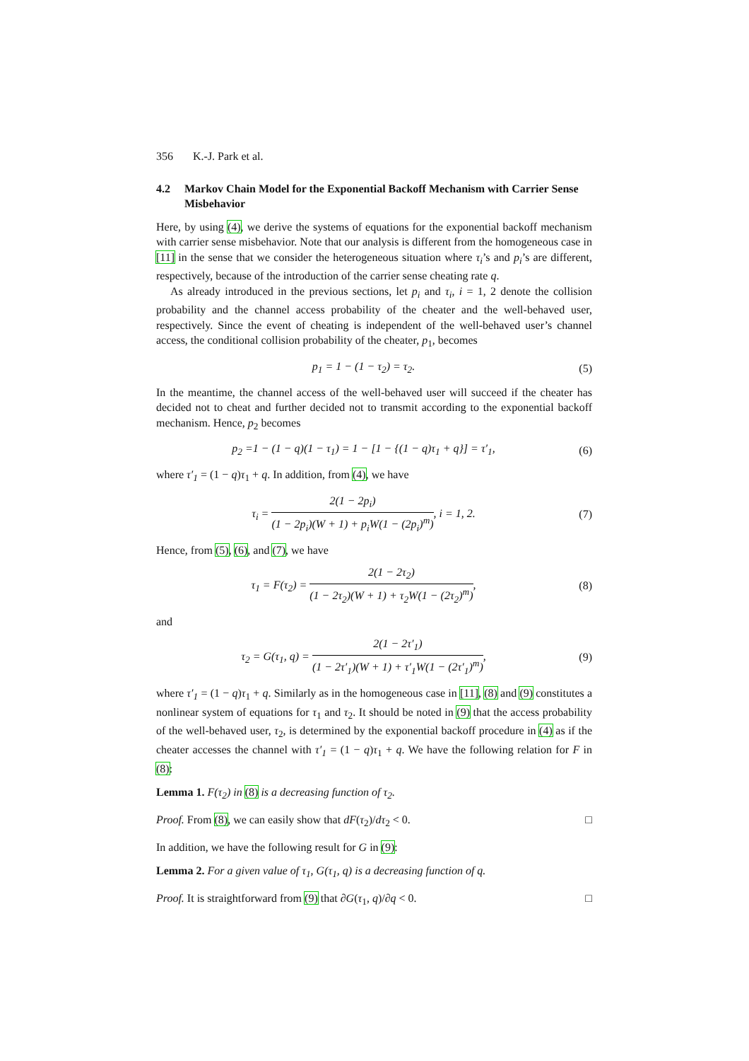356 K.-J. Park et al.
4.2 Markov Chain Model for the Exponential Backoff Mechanism with Carrier Sense Misbehavior
Here, by using (4), we derive the systems of equations for the exponential backoff mechanism with carrier sense misbehavior. Note that our analysis is different from the homogeneous case in [11] in the sense that we consider the heterogeneous situation where τ<sub>i</sub>’s and p<sub>i</sub>’s are different, respectively, because of the introduction of the carrier sense cheating rate q.
As already introduced in the previous sections, let p<sub>i</sub> and τ<sub>i</sub>, i = 1, 2 denote the collision probability and the channel access probability of the cheater and the well-behaved user, respectively. Since the event of cheating is independent of the well-behaved user’s channel access, the conditional collision probability of the cheater, p<sub>1</sub>, becomes
p<sub>1</sub> = 1 − (1 − τ<sub>2</sub>) = τ<sub>2</sub>. (5)
In the meantime, the channel access of the well-behaved user will succeed if the cheater has decided not to cheat and further decided not to transmit according to the exponential backoff mechanism. Hence, p<sub>2</sub> becomes
p<sub>2</sub> =1 − (1 − q)(1 − τ<sub>1</sub>) = 1 − [1 − {(1 − q)τ<sub>1</sub> + q}] = τ′<sub>1</sub>,
(6)
where τ′<sub>1</sub> = (1 − q)τ<sub>1</sub> + q. In addition, from (4), we have
τ<sub>i</sub> = 2(1 − 2p<sub>i</sub>) (1 − 2p<sub>i</sub>)(W + 1) + p<sub>i</sub>W(1 − (2p<sub>i</sub>)<sup>m</sup>), i = 1, 2.
(7)
Hence, from (5), (6), and (7), we have
τ<sub>1</sub> = F(τ<sub>2</sub>) = 2(1 − 2τ<sub>2</sub>) (1 − 2τ<sub>2</sub>)(W + 1) + τ<sub>2</sub>W(1 − (2τ<sub>2</sub>)<sup>m</sup>),
(8)
and
τ<sub>2</sub> = G(τ<sub>1</sub>, q) = 2(1 − 2τ′<sub>1</sub>) (1 − 2τ′<sub>1</sub>)(W + 1) + τ′<sub>1</sub>W(1 − (2τ′<sub>1</sub>)<sup>m</sup>),
(9)
where τ′<sub>1</sub> = (1 − q)τ<sub>1</sub> + q. Similarly as in the homogeneous case in [11], (8) and (9) constitutes a nonlinear system of equations for τ<sub>1</sub> and τ<sub>2</sub>. It should be noted in (9) that the access probability of the well-behaved user, τ<sub>2</sub>, is determined by the exponential backoff procedure in (4) as if the cheater accesses the channel with τ′<sub>1</sub> = (1 − q)τ<sub>1</sub> + q. We have the following relation for F in (8):
Lemma 1. F(τ<sub>2</sub>) in (8) is a decreasing function of τ<sub>2</sub>.
Proof. From (8), we can easily show that dF(τ<sub>2</sub>)/dτ<sub>2</sub> < 0. □
In addition, we have the following result for G in (9):
Lemma 2. For a given value of τ<sub>1</sub>, G(τ<sub>1</sub>, q) is a decreasing function of q.
Proof. It is straightforward from (9) that ∂G(τ<sub>1</sub>, q)/∂q < 0. □